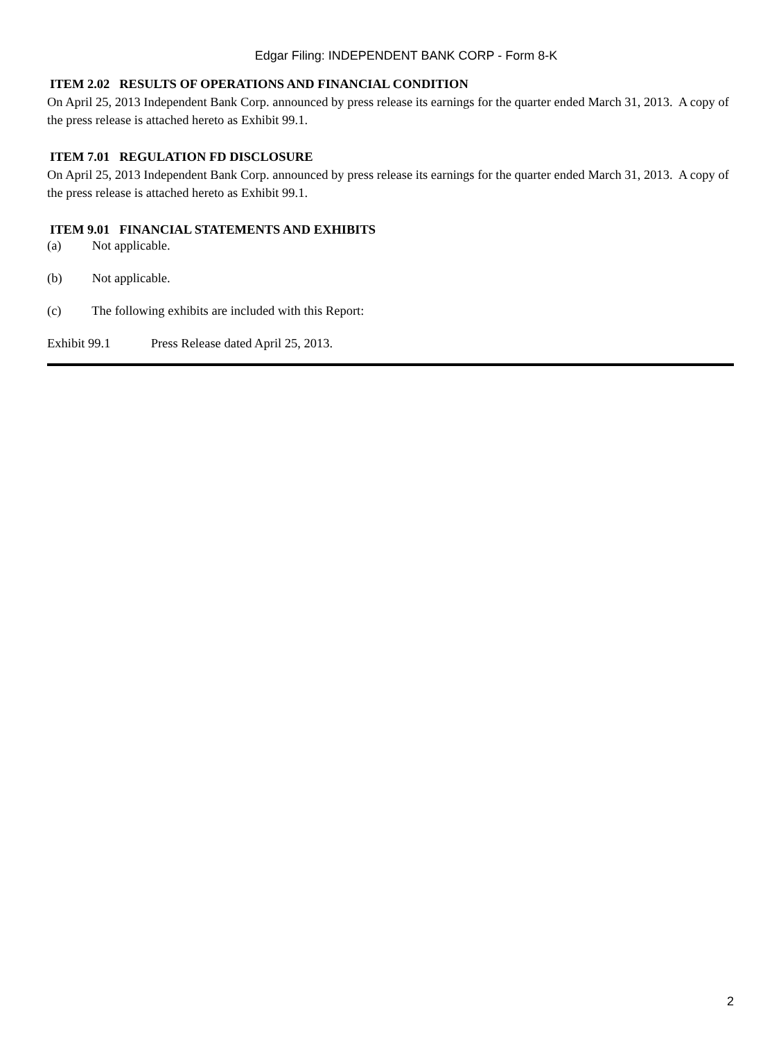Edgar Filing: INDEPENDENT BANK CORP - Form 8-K
ITEM 2.02 RESULTS OF OPERATIONS AND FINANCIAL CONDITION
On April 25, 2013 Independent Bank Corp. announced by press release its earnings for the quarter ended March 31, 2013. A copy of the press release is attached hereto as Exhibit 99.1.
ITEM 7.01 REGULATION FD DISCLOSURE
On April 25, 2013 Independent Bank Corp. announced by press release its earnings for the quarter ended March 31, 2013. A copy of the press release is attached hereto as Exhibit 99.1.
ITEM 9.01 FINANCIAL STATEMENTS AND EXHIBITS
(a) Not applicable.
(b) Not applicable.
(c) The following exhibits are included with this Report:
Exhibit 99.1 Press Release dated April 25, 2013.
2